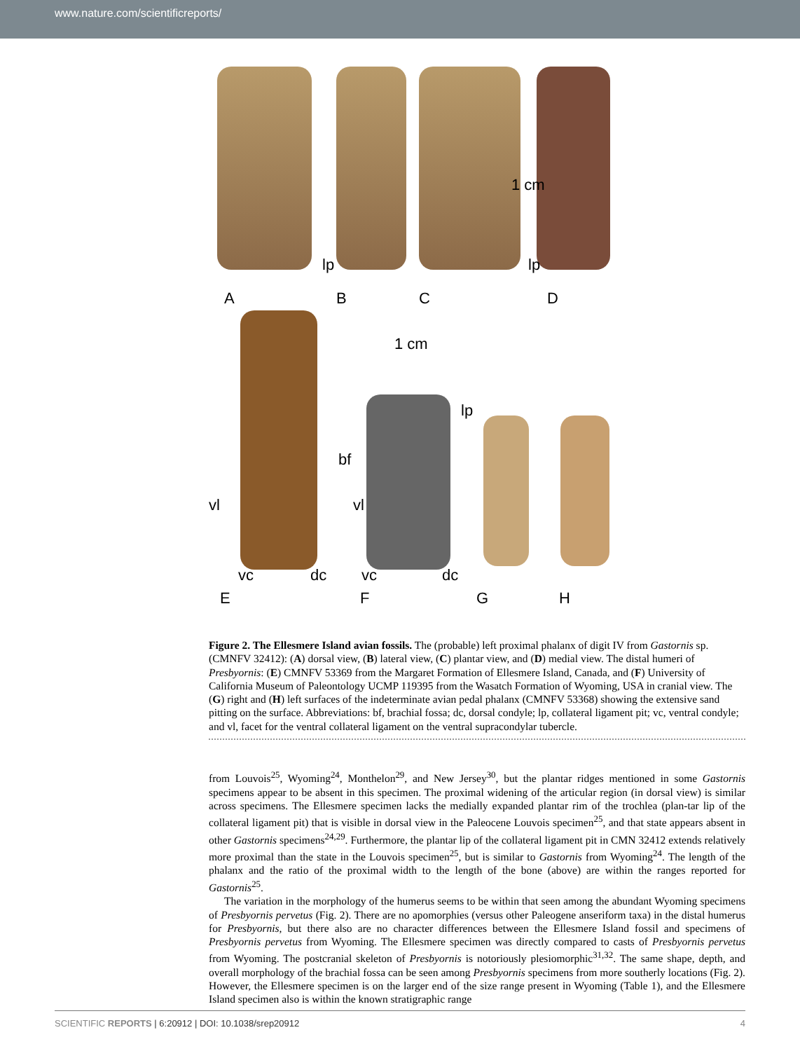www.nature.com/scientificreports/
1 cm
lp lp
A B C D
1 cm
lp
bf
vl vl
vc dc vc dc
E F G H
Figure 2. The Ellesmere Island avian fossils. The (probable) left proximal phalanx of digit IV from Gastornis sp. (CMNFV 32412): (A) dorsal view, (B) lateral view, (C) plantar view, and (D) medial view. The distal humeri of Presbyornis: (E) CMNFV 53369 from the Margaret Formation of Ellesmere Island, Canada, and (F) University of California Museum of Paleontology UCMP 119395 from the Wasatch Formation of Wyoming, USA in cranial view. The (G) right and (H) left surfaces of the indeterminate avian pedal phalanx (CMNFV 53368) showing the extensive sand pitting on the surface. Abbreviations: bf, brachial fossa; dc, dorsal condyle; lp, collateral ligament pit; vc, ventral condyle; and vl, facet for the ventral collateral ligament on the ventral supracondylar tubercle.
from Louvois<sup>25</sup>, Wyoming<sup>24</sup>, Monthelon<sup>29</sup>, and New Jersey<sup>30</sup>, but the plantar ridges mentioned in some Gastornis specimens appear to be absent in this specimen. The proximal widening of the articular region (in dorsal view) is similar across specimens. The Ellesmere specimen lacks the medially expanded plantar rim of the trochlea (plan-tar lip of the collateral ligament pit) that is visible in dorsal view in the Paleocene Louvois specimen<sup>25</sup>, and that state appears absent in other Gastornis specimens<sup>24,29</sup>. Furthermore, the plantar lip of the collateral ligament pit in CMN 32412 extends relatively more proximal than the state in the Louvois specimen<sup>25</sup>, but is similar to Gastornis from Wyoming<sup>24</sup>. The length of the phalanx and the ratio of the proximal width to the length of the bone (above) are within the ranges reported for Gastornis<sup>25</sup>.
The variation in the morphology of the humerus seems to be within that seen among the abundant Wyoming specimens of Presbyornis pervetus (Fig. 2). There are no apomorphies (versus other Paleogene anseriform taxa) in the distal humerus for Presbyornis, but there also are no character differences between the Ellesmere Island fossil and specimens of Presbyornis pervetus from Wyoming. The Ellesmere specimen was directly compared to casts of Presbyornis pervetus from Wyoming. The postcranial skeleton of Presbyornis is notoriously plesiomorphic<sup>31,32</sup>. The same shape, depth, and overall morphology of the brachial fossa can be seen among Presbyornis specimens from more southerly locations (Fig. 2). However, the Ellesmere specimen is on the larger end of the size range present in Wyoming (Table 1), and the Ellesmere Island specimen also is within the known stratigraphic range
SCIENTIFIC REPORTS | 6:20912 | DOI: 10.1038/srep20912 4